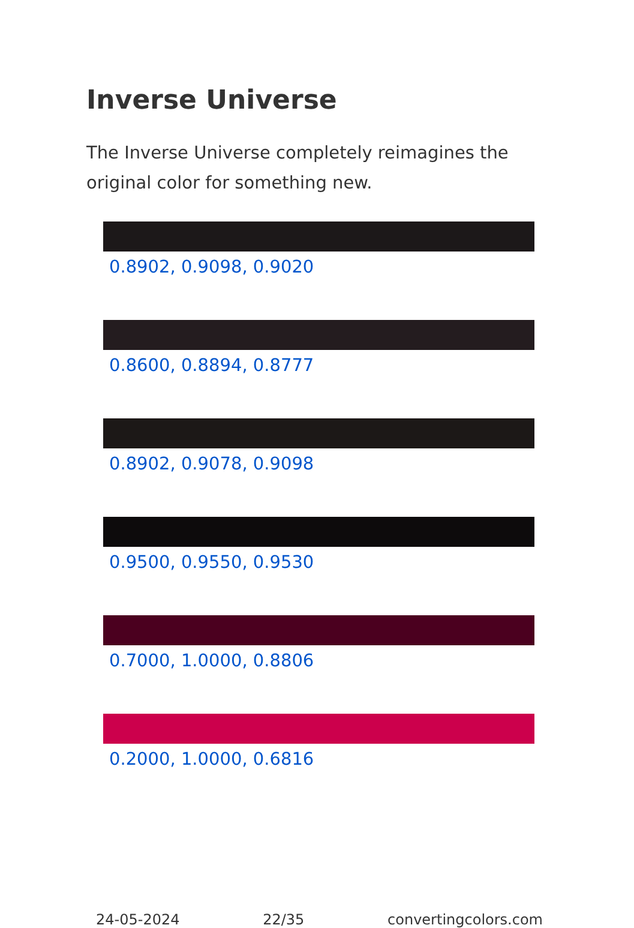Inverse Universe
The Inverse Universe completely reimagines the original color for something new.
0.8902, 0.9098, 0.9020
0.8600, 0.8894, 0.8777
0.8902, 0.9078, 0.9098
0.9500, 0.9550, 0.9530
0.7000, 1.0000, 0.8806
0.2000, 1.0000, 0.6816
24-05-2024 22/35 convertingcolors.com